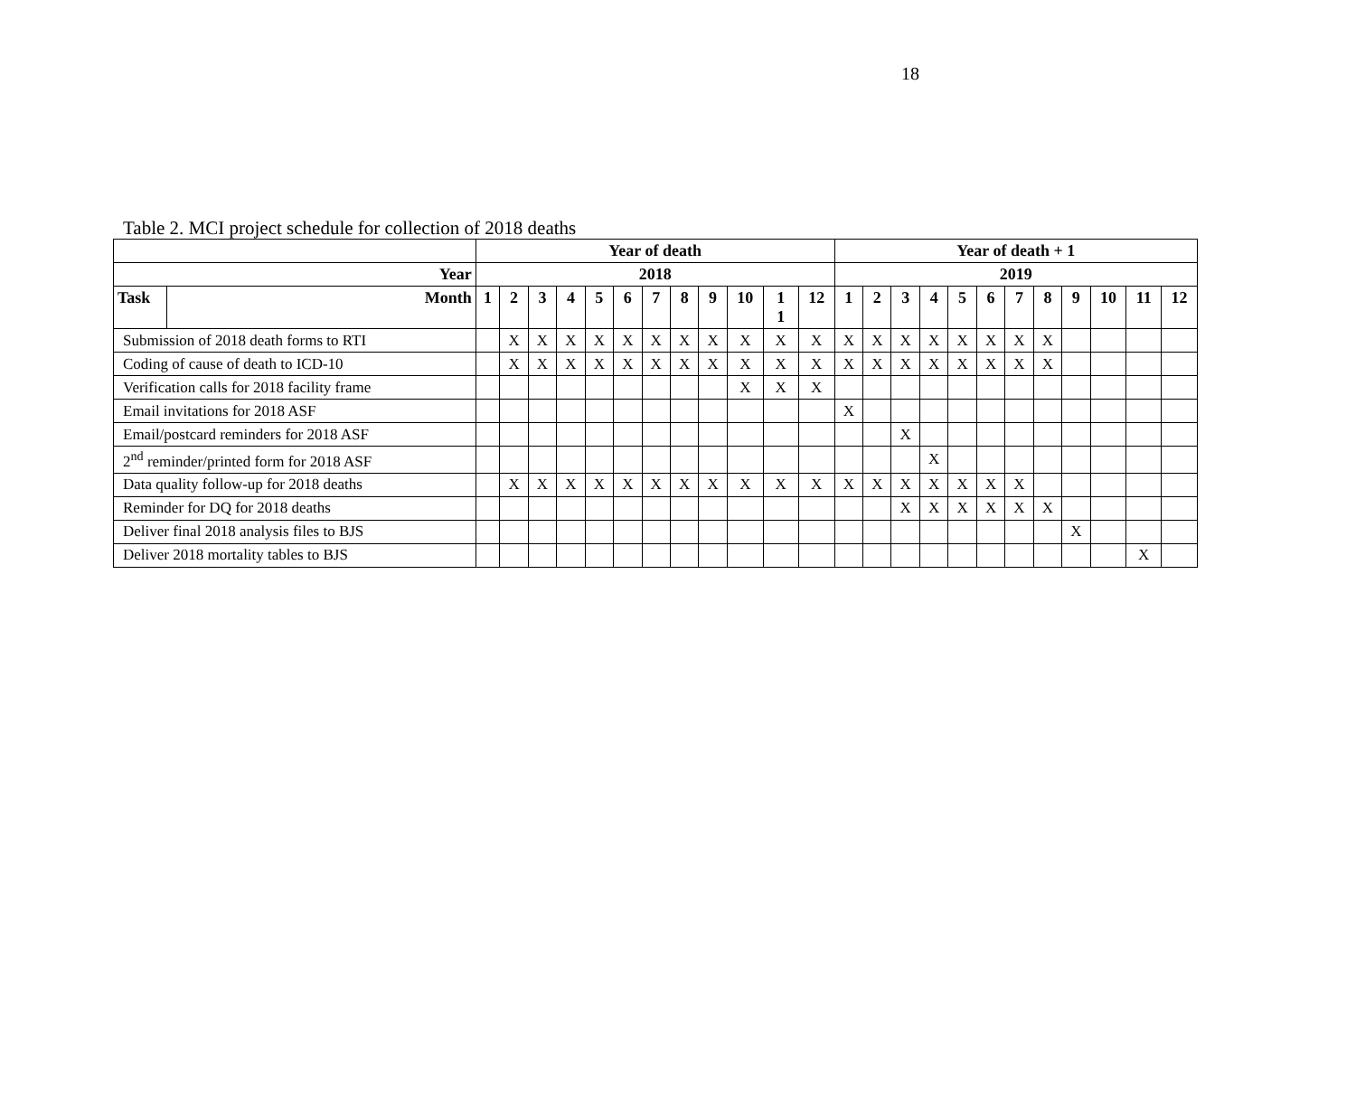18
Table 2. MCI project schedule for collection of 2018 deaths
| | | Year of death | | | | | | | | | | | | Year of death + 1 | | | | | | | | | | | |
| --- | --- | --- | --- | --- | --- | --- | --- | --- | --- | --- | --- | --- | --- | --- | --- | --- | --- | --- | --- | --- | --- | --- | --- | --- | --- |
| Year | | 2018 | | | | | | | | | | | | 2019 | | | | | | | | | | | |
| Task | Month | 1 | 2 | 3 | 4 | 5 | 6 | 7 | 8 | 9 | 10 | 1 1 | 12 | 1 | 2 | 3 | 4 | 5 | 6 | 7 | 8 | 9 | 10 | 11 | 12 |
| Submission of 2018 death forms to RTI | | | X | X | X | X | X | X | X | X | X | X | X | X | X | X | X | X | X | X | X | | | | |
| Coding of cause of death to ICD-10 | | | X | X | X | X | X | X | X | X | X | X | X | X | X | X | X | X | X | X | X | | | | |
| Verification calls for 2018 facility frame | | | | | | | | | | | X | X | X | | | | | | | | | | | | |
| Email invitations for 2018 ASF | | | | | | | | | | | | | | X | | | | | | | | | | | |
| Email/postcard reminders for 2018 ASF | | | | | | | | | | | | | | | | X | | | | | | | | | |
| 2<sup>nd</sup> reminder/printed form for 2018 ASF | | | | | | | | | | | | | | | | | X | | | | | | | | |
| Data quality follow-up for 2018 deaths | | | X | X | X | X | X | X | X | X | X | X | X | X | X | X | X | X | X | X | | | | | |
| Reminder for DQ for 2018 deaths | | | | | | | | | | | | | | | | X | X | X | X | X | X | | | | |
| Deliver final 2018 analysis files to BJS | | | | | | | | | | | | | | | | | | | | | | X | | | |
| Deliver 2018 mortality tables to BJS | | | | | | | | | | | | | | | | | | | | | | | | X | |